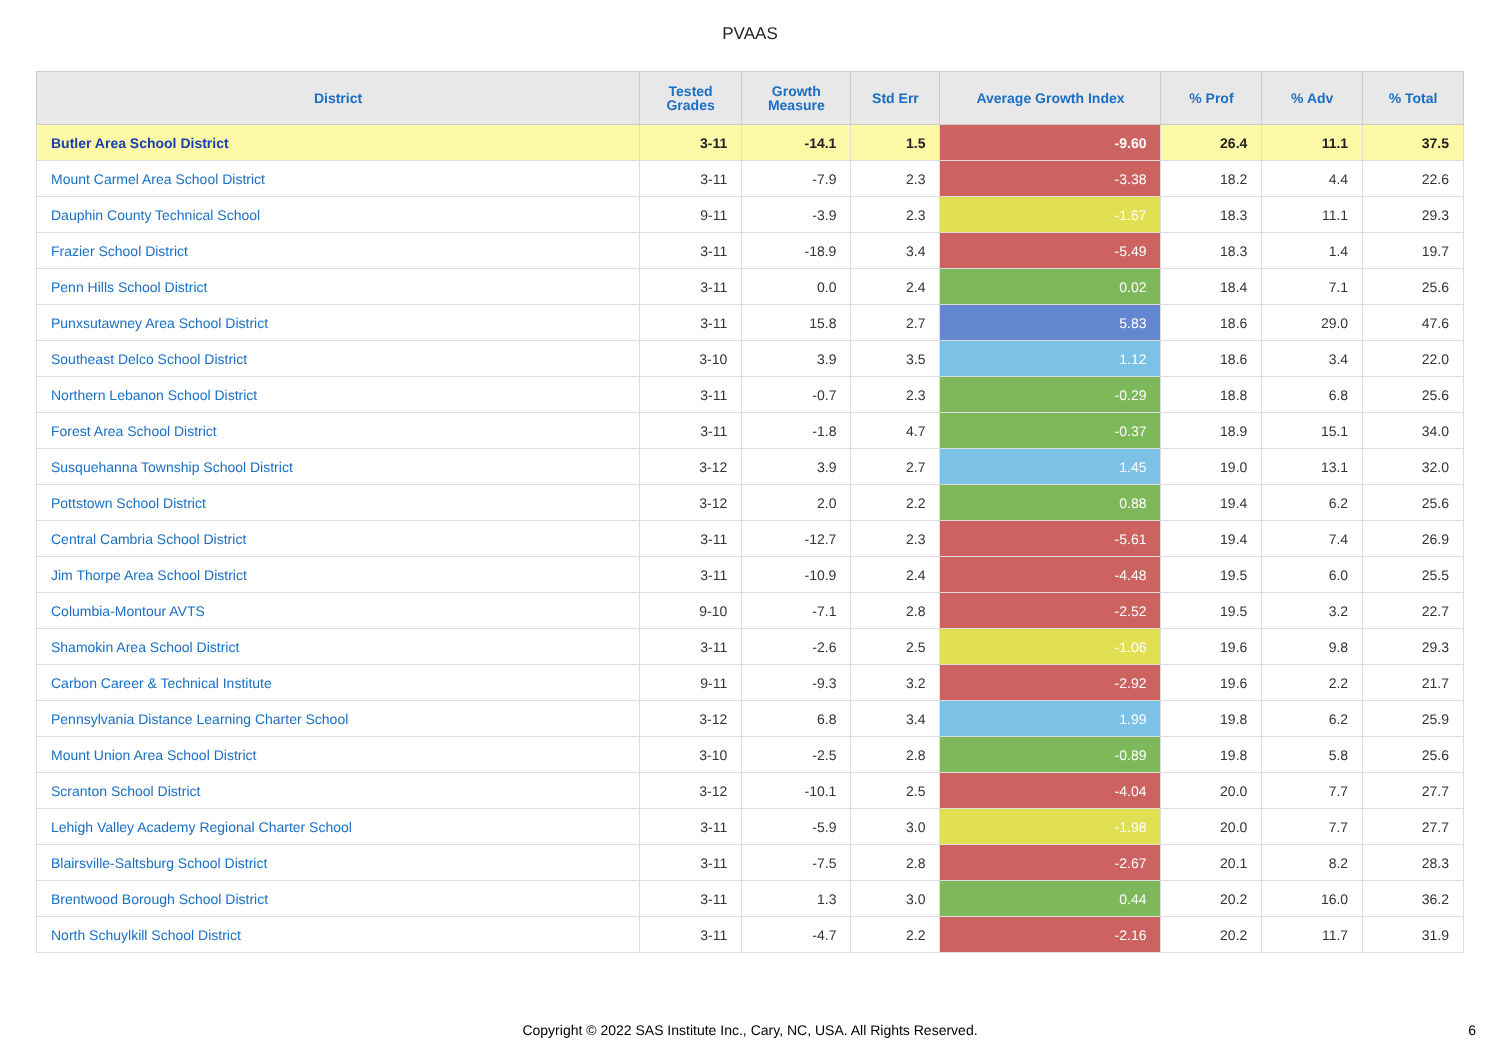PVAAS
| District | Tested Grades | Growth Measure | Std Err | Average Growth Index | % Prof | % Adv | % Total |
| --- | --- | --- | --- | --- | --- | --- | --- |
| Butler Area School District | 3-11 | -14.1 | 1.5 | -9.60 | 26.4 | 11.1 | 37.5 |
| Mount Carmel Area School District | 3-11 | -7.9 | 2.3 | -3.38 | 18.2 | 4.4 | 22.6 |
| Dauphin County Technical School | 9-11 | -3.9 | 2.3 | -1.67 | 18.3 | 11.1 | 29.3 |
| Frazier School District | 3-11 | -18.9 | 3.4 | -5.49 | 18.3 | 1.4 | 19.7 |
| Penn Hills School District | 3-11 | 0.0 | 2.4 | 0.02 | 18.4 | 7.1 | 25.6 |
| Punxsutawney Area School District | 3-11 | 15.8 | 2.7 | 5.83 | 18.6 | 29.0 | 47.6 |
| Southeast Delco School District | 3-10 | 3.9 | 3.5 | 1.12 | 18.6 | 3.4 | 22.0 |
| Northern Lebanon School District | 3-11 | -0.7 | 2.3 | -0.29 | 18.8 | 6.8 | 25.6 |
| Forest Area School District | 3-11 | -1.8 | 4.7 | -0.37 | 18.9 | 15.1 | 34.0 |
| Susquehanna Township School District | 3-12 | 3.9 | 2.7 | 1.45 | 19.0 | 13.1 | 32.0 |
| Pottstown School District | 3-12 | 2.0 | 2.2 | 0.88 | 19.4 | 6.2 | 25.6 |
| Central Cambria School District | 3-11 | -12.7 | 2.3 | -5.61 | 19.4 | 7.4 | 26.9 |
| Jim Thorpe Area School District | 3-11 | -10.9 | 2.4 | -4.48 | 19.5 | 6.0 | 25.5 |
| Columbia-Montour AVTS | 9-10 | -7.1 | 2.8 | -2.52 | 19.5 | 3.2 | 22.7 |
| Shamokin Area School District | 3-11 | -2.6 | 2.5 | -1.06 | 19.6 | 9.8 | 29.3 |
| Carbon Career & Technical Institute | 9-11 | -9.3 | 3.2 | -2.92 | 19.6 | 2.2 | 21.7 |
| Pennsylvania Distance Learning Charter School | 3-12 | 6.8 | 3.4 | 1.99 | 19.8 | 6.2 | 25.9 |
| Mount Union Area School District | 3-10 | -2.5 | 2.8 | -0.89 | 19.8 | 5.8 | 25.6 |
| Scranton School District | 3-12 | -10.1 | 2.5 | -4.04 | 20.0 | 7.7 | 27.7 |
| Lehigh Valley Academy Regional Charter School | 3-11 | -5.9 | 3.0 | -1.98 | 20.0 | 7.7 | 27.7 |
| Blairsville-Saltsburg School District | 3-11 | -7.5 | 2.8 | -2.67 | 20.1 | 8.2 | 28.3 |
| Brentwood Borough School District | 3-11 | 1.3 | 3.0 | 0.44 | 20.2 | 16.0 | 36.2 |
| North Schuylkill School District | 3-11 | -4.7 | 2.2 | -2.16 | 20.2 | 11.7 | 31.9 |
Copyright © 2022 SAS Institute Inc., Cary, NC, USA. All Rights Reserved. 6